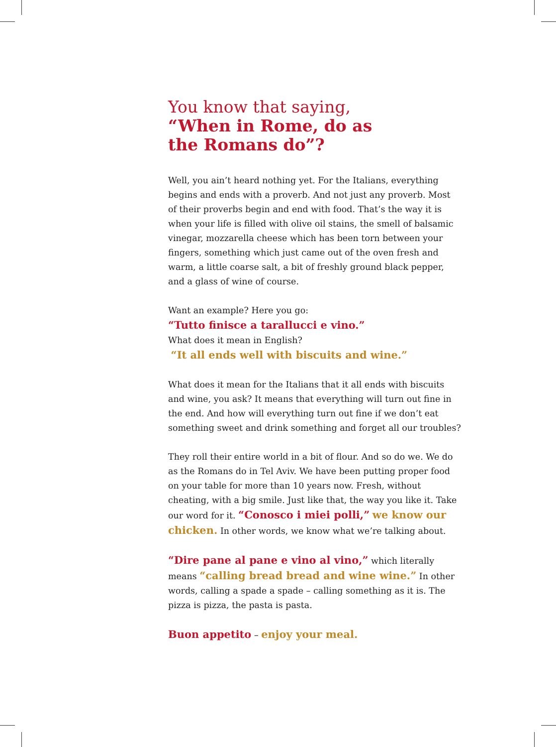You know that saying,
“When in Rome, do as
the Romans do”?
Well, you ain’t heard nothing yet. For the Italians, everything begins and ends with a proverb. And not just any proverb. Most of their proverbs begin and end with food. That’s the way it is when your life is filled with olive oil stains, the smell of balsamic vinegar, mozzarella cheese which has been torn between your fingers, something which just came out of the oven fresh and warm, a little coarse salt, a bit of freshly ground black pepper, and a glass of wine of course.
Want an example? Here you go:
“Tutto finisce a tarallucci e vino.”
What does it mean in English?
“It all ends well with biscuits and wine.”
What does it mean for the Italians that it all ends with biscuits and wine, you ask? It means that everything will turn out fine in the end. And how will everything turn out fine if we don’t eat something sweet and drink something and forget all our troubles?
They roll their entire world in a bit of flour. And so do we. We do as the Romans do in Tel Aviv. We have been putting proper food on your table for more than 10 years now. Fresh, without cheating, with a big smile. Just like that, the way you like it. Take our word for it. “Conosco i miei polli,” we know our chicken. In other words, we know what we’re talking about.
“Dire pane al pane e vino al vino,” which literally means “calling bread bread and wine wine.” In other words, calling a spade a spade – calling something as it is. The pizza is pizza, the pasta is pasta.
Buon appetito – enjoy your meal.